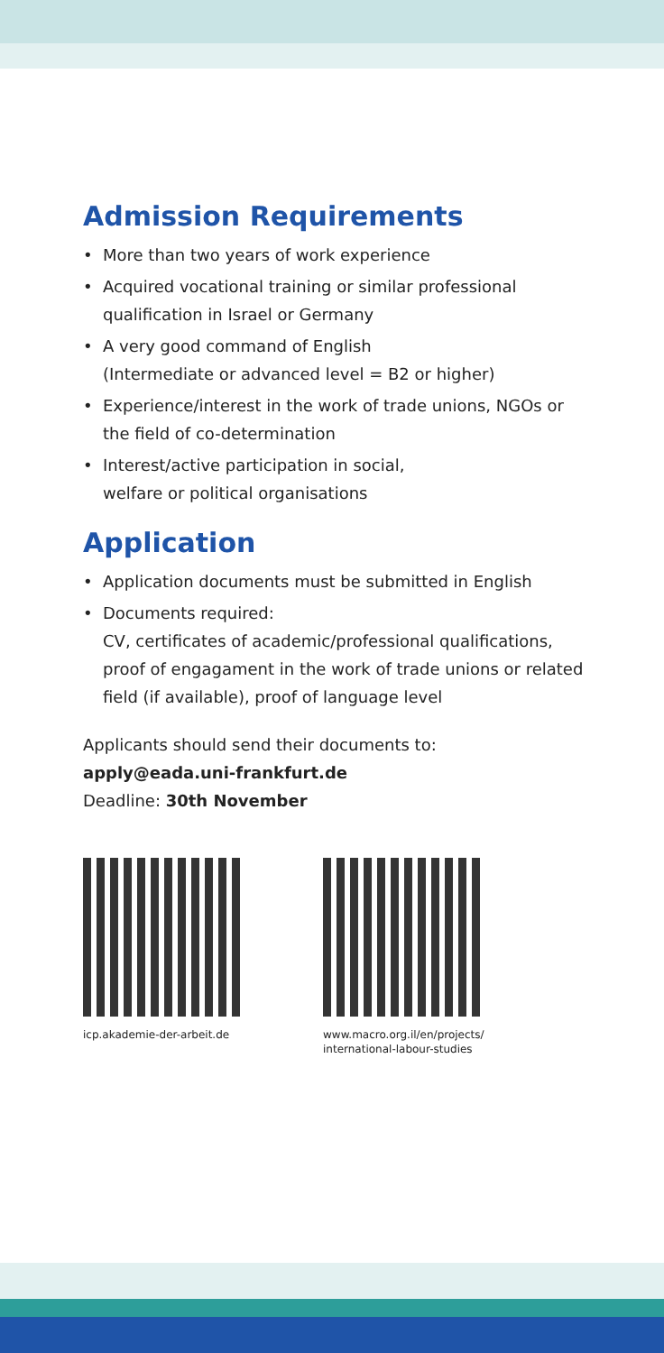Admission Requirements
• More than two years of work experience
• Acquired vocational training or similar professional qualification in Israel or Germany
• A very good command of English
(Intermediate or advanced level = B2 or higher)
• Experience/interest in the work of trade unions, NGOs or the field of co-determination
• Interest/active participation in social,
welfare or political organisations
Application
• Application documents must be submitted in English
• Documents required:
CV, certificates of academic/professional qualifications, proof of engagament in the work of trade unions or related field (if available), proof of language level
Applicants should send their documents to:
apply@eada.uni-frankfurt.de
Deadline: 30th November
icp.akademie-der-arbeit.de
www.macro.org.il/en/projects/ international-labour-studies